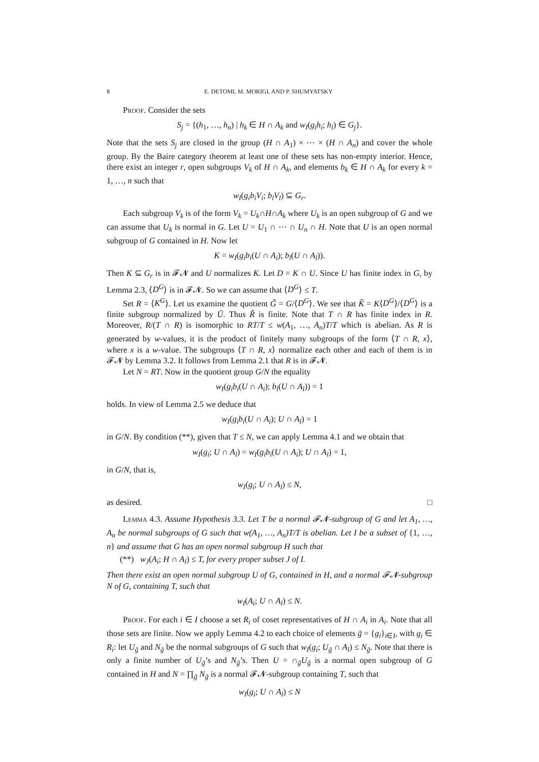8 E. DETOMI, M. MORIGI, AND P. SHUMYATSKY
Proof. Consider the sets
S<sub>j</sub> = {(h<sub>1</sub>, …, h<sub>n</sub>) | h<sub>k</sub> ∈ H ∩ A<sub>k</sub> and w<sub>I</sub>(g<sub>i</sub>h<sub>i</sub>; h<sub>l</sub>) ∈ G<sub>j</sub>}.
Note that the sets S<sub>j</sub> are closed in the group (H ∩ A<sub>1</sub>) × ⋯ × (H ∩ A<sub>n</sub>) and cover the whole group. By the Baire category theorem at least one of these sets has non-empty interior. Hence, there exist an integer r, open subgroups V<sub>k</sub> of H ∩ A<sub>k</sub>, and elements b<sub>k</sub> ∈ H ∩ A<sub>k</sub> for every k = 1, …, n such that
w<sub>I</sub>(g<sub>i</sub>b<sub>i</sub>V<sub>i</sub>; b<sub>l</sub>V<sub>l</sub>) ⊆ G<sub>r</sub>.
Each subgroup V<sub>k</sub> is of the form V<sub>k</sub> = U<sub>k</sub>∩H∩A<sub>k</sub> where U<sub>k</sub> is an open subgroup of G and we can assume that U<sub>k</sub> is normal in G. Let U = U<sub>1</sub> ∩ ⋯ ∩ U<sub>n</sub> ∩ H. Note that U is an open normal subgroup of G contained in H. Now let
K = w<sub>I</sub>(g<sub>i</sub>b<sub>i</sub>(U ∩ A<sub>i</sub>); b<sub>l</sub>(U ∩ A<sub>l</sub>)).
Then K ⊆ G<sub>r</sub> is in 𝓕𝓝 and U normalizes K. Let D = K ∩ U. Since U has finite index in G, by Lemma 2.3, ⟨D<sup>G</sup>⟩ is in 𝓕𝓝. So we can assume that ⟨D<sup>G</sup>⟩ ≤ T.
Set R = ⟨K<sup>G</sup>⟩. Let us examine the quotient G̃ = G/⟨D<sup>G</sup>⟩. We see that K̃ = K⟨D<sup>G</sup>⟩/⟨D<sup>G</sup>⟩ is a finite subgroup normalized by Ũ. Thus R̃ is finite. Note that T ∩ R has finite index in R. Moreover, R/(T ∩ R) is isomorphic to RT/T ≤ w(A<sub>1</sub>, …, A<sub>n</sub>)T/T which is abelian. As R is generated by w-values, it is the product of finitely many subgroups of the form ⟨T ∩ R, x⟩, where x is a w-value. The subgroups ⟨T ∩ R, x⟩ normalize each other and each of them is in 𝓕𝓝 by Lemma 3.2. It follows from Lemma 2.1 that R is in 𝓕𝓝.
Let N = RT. Now in the quotient group G/N the equality
w<sub>I</sub>(g<sub>i</sub>b<sub>i</sub>(U ∩ A<sub>i</sub>); b<sub>l</sub>(U ∩ A<sub>l</sub>)) = 1
holds. In view of Lemma 2.5 we deduce that
w<sub>I</sub>(g<sub>i</sub>b<sub>i</sub>(U ∩ A<sub>i</sub>); U ∩ A<sub>l</sub>) = 1
in G/N. By condition (**), given that T ≤ N, we can apply Lemma 4.1 and we obtain that
w<sub>I</sub>(g<sub>i</sub>; U ∩ A<sub>l</sub>) = w<sub>I</sub>(g<sub>i</sub>b<sub>i</sub>(U ∩ A<sub>i</sub>); U ∩ A<sub>l</sub>) = 1,
in G/N, that is,
w<sub>I</sub>(g<sub>i</sub>; U ∩ A<sub>l</sub>) ≤ N,
as desired. □
Lemma 4.3. Assume Hypothesis 3.3. Let T be a normal 𝓕𝓝-subgroup of G and let A<sub>1</sub>, …, A<sub>n</sub> be normal subgroups of G such that w(A<sub>1</sub>, …, A<sub>n</sub>)T/T is abelian. Let I be a subset of {1, …, n} and assume that G has an open normal subgroup H such that
(**) w<sub>J</sub>(A<sub>i</sub>; H ∩ A<sub>l</sub>) ≤ T, for every proper subset J of I.
Then there exist an open normal subgroup U of G, contained in H, and a normal 𝓕𝓝-subgroup N of G, containing T, such that
w<sub>I</sub>(A<sub>i</sub>; U ∩ A<sub>l</sub>) ≤ N.
Proof. For each i ∈ I choose a set R<sub>i</sub> of coset representatives of H ∩ A<sub>i</sub> in A<sub>i</sub>. Note that all those sets are finite. Now we apply Lemma 4.2 to each choice of elements ḡ = {g<sub>i</sub>}<sub>i∈I</sub>, with g<sub>i</sub> ∈ R<sub>i</sub>: let U<sub>ḡ</sub> and N<sub>ḡ</sub> be the normal subgroups of G such that w<sub>I</sub>(g<sub>i</sub>; U<sub>ḡ</sub> ∩ A<sub>l</sub>) ≤ N<sub>ḡ</sub>. Note that there is only a finite number of U<sub>ḡ</sub>’s and N<sub>ḡ</sub>’s. Then U = ∩<sub>ḡ</sub>U<sub>ḡ</sub> is a normal open subgroup of G contained in H and N = ∏<sub>ḡ</sub> N<sub>ḡ</sub> is a normal 𝓕𝓝-subgroup containing T, such that
w<sub>I</sub>(g<sub>i</sub>; U ∩ A<sub>l</sub>) ≤ N